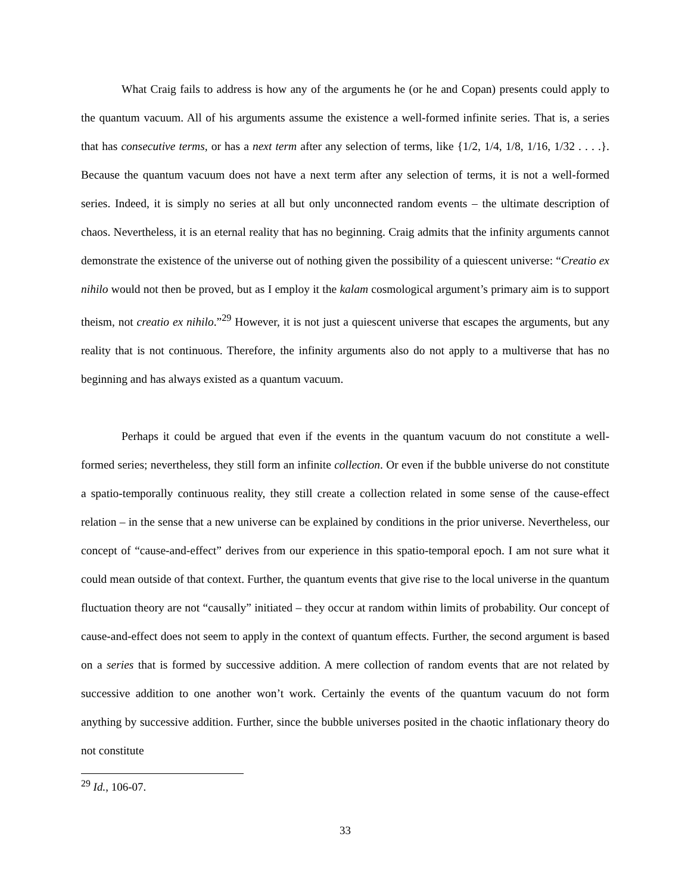What Craig fails to address is how any of the arguments he (or he and Copan) presents could apply to the quantum vacuum. All of his arguments assume the existence a well-formed infinite series. That is, a series that has consecutive terms, or has a next term after any selection of terms, like {1/2, 1/4, 1/8, 1/16, 1/32 . . . .}. Because the quantum vacuum does not have a next term after any selection of terms, it is not a well-formed series. Indeed, it is simply no series at all but only unconnected random events – the ultimate description of chaos. Nevertheless, it is an eternal reality that has no beginning. Craig admits that the infinity arguments cannot demonstrate the existence of the universe out of nothing given the possibility of a quiescent universe: “Creatio ex nihilo would not then be proved, but as I employ it the kalam cosmological argument’s primary aim is to support theism, not creatio ex nihilo.”<sup>29</sup> However, it is not just a quiescent universe that escapes the arguments, but any reality that is not continuous. Therefore, the infinity arguments also do not apply to a multiverse that has no beginning and has always existed as a quantum vacuum.
Perhaps it could be argued that even if the events in the quantum vacuum do not constitute a well-formed series; nevertheless, they still form an infinite collection. Or even if the bubble universe do not constitute a spatio-temporally continuous reality, they still create a collection related in some sense of the cause-effect relation – in the sense that a new universe can be explained by conditions in the prior universe. Nevertheless, our concept of “cause-and-effect” derives from our experience in this spatio-temporal epoch. I am not sure what it could mean outside of that context. Further, the quantum events that give rise to the local universe in the quantum fluctuation theory are not “causally” initiated – they occur at random within limits of probability. Our concept of cause-and-effect does not seem to apply in the context of quantum effects. Further, the second argument is based on a series that is formed by successive addition. A mere collection of random events that are not related by successive addition to one another won’t work. Certainly the events of the quantum vacuum do not form anything by successive addition. Further, since the bubble universes posited in the chaotic inflationary theory do not constitute
<sup>29</sup> Id., 106-07.
33